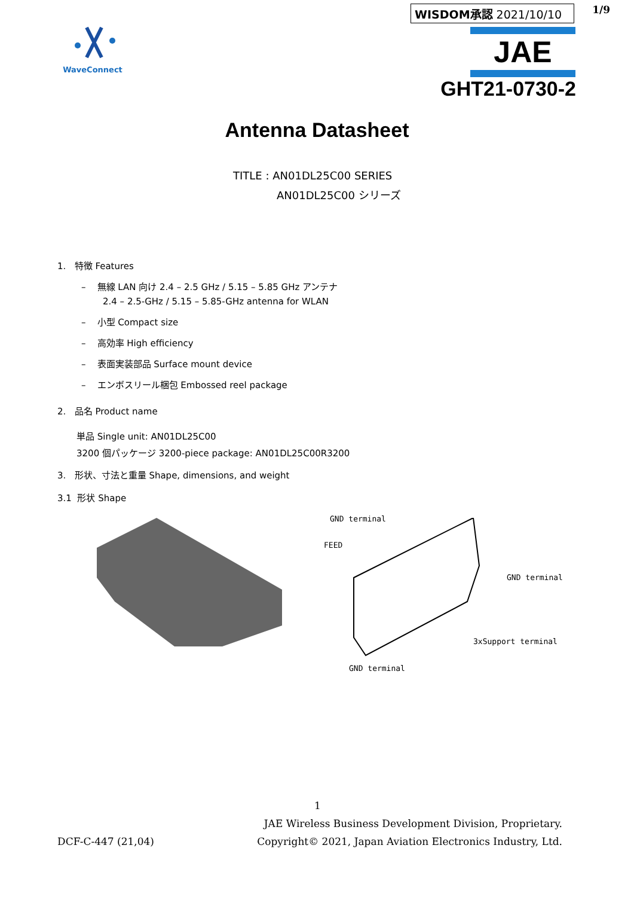WaveConnect
WISDOM承認 2021/10/10 1/9
JAE
GHT21-0730-2
Antenna Datasheet
TITLE : AN01DL25C00 SERIES
AN01DL25C00 シリーズ
1. 特徴 Features
– 無線 LAN 向け 2.4 – 2.5 GHz / 5.15 – 5.85 GHz アンテナ
2.4 – 2.5-GHz / 5.15 – 5.85-GHz antenna for WLAN
– 小型 Compact size
– 高効率 High efficiency
– 表面実装部品 Surface mount device
– エンボスリール梱包 Embossed reel package
2. 品名 Product name
単品 Single unit: AN01DL25C00
3200 個パッケージ 3200-piece package: AN01DL25C00R3200
3. 形状、寸法と重量 Shape, dimensions, and weight
3.1 形状 Shape
GND terminal
FEED
GND terminal
3xSupport terminal
GND terminal
1
DCF-C-447 (21,04) JAE Wireless Business Development Division, Proprietary.
Copyright© 2021, Japan Aviation Electronics Industry, Ltd.